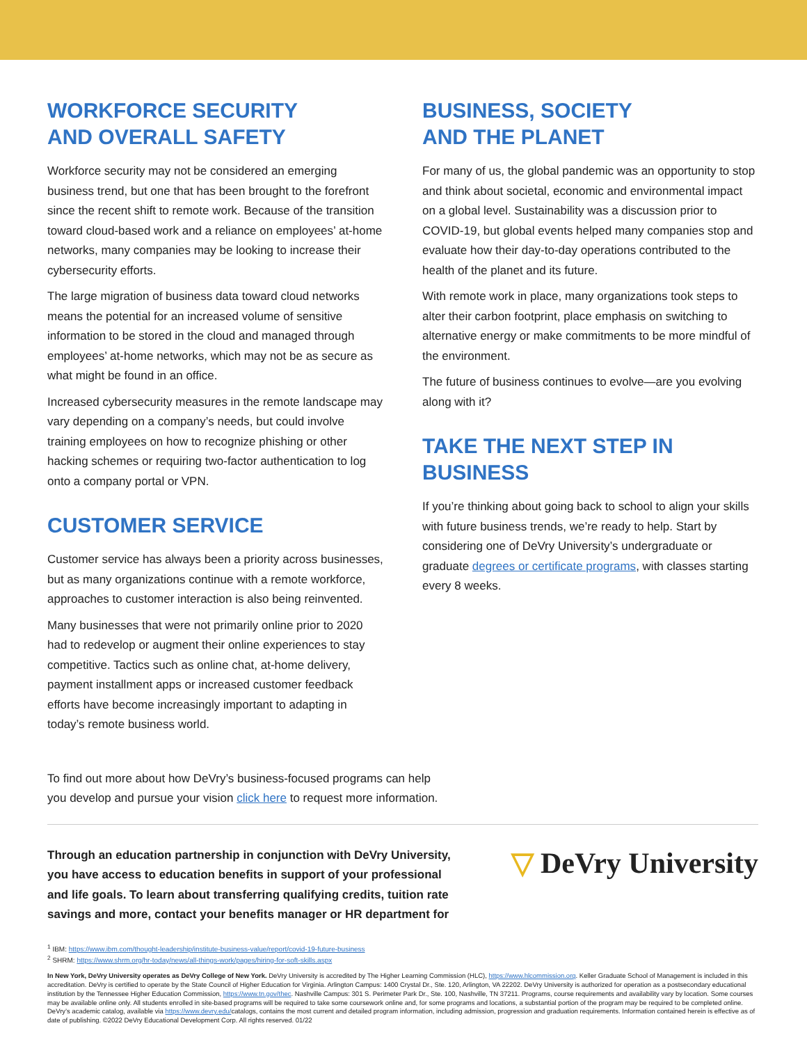WORKFORCE SECURITY
AND OVERALL SAFETY
Workforce security may not be considered an emerging business trend, but one that has been brought to the forefront since the recent shift to remote work. Because of the transition toward cloud-based work and a reliance on employees’ at-home networks, many companies may be looking to increase their cybersecurity efforts.
The large migration of business data toward cloud networks means the potential for an increased volume of sensitive information to be stored in the cloud and managed through employees’ at-home networks, which may not be as secure as what might be found in an office.
Increased cybersecurity measures in the remote landscape may vary depending on a company’s needs, but could involve training employees on how to recognize phishing or other hacking schemes or requiring two-factor authentication to log onto a company portal or VPN.
CUSTOMER SERVICE
Customer service has always been a priority across businesses, but as many organizations continue with a remote workforce, approaches to customer interaction is also being reinvented.
Many businesses that were not primarily online prior to 2020 had to redevelop or augment their online experiences to stay competitive. Tactics such as online chat, at-home delivery, payment installment apps or increased customer feedback efforts have become increasingly important to adapting in today’s remote business world.
BUSINESS, SOCIETY
AND THE PLANET
For many of us, the global pandemic was an opportunity to stop and think about societal, economic and environmental impact on a global level. Sustainability was a discussion prior to COVID-19, but global events helped many companies stop and evaluate how their day-to-day operations contributed to the health of the planet and its future.
With remote work in place, many organizations took steps to alter their carbon footprint, place emphasis on switching to alternative energy or make commitments to be more mindful of the environment.
The future of business continues to evolve—are you evolving along with it?
TAKE THE NEXT STEP IN BUSINESS
If you’re thinking about going back to school to align your skills with future business trends, we’re ready to help. Start by considering one of DeVry University’s undergraduate or graduate degrees or certificate programs, with classes starting every 8 weeks.
To find out more about how DeVry’s business-focused programs can help
you develop and pursue your vision click here to request more information.
Through an education partnership in conjunction with DeVry University, you have access to education benefits in support of your professional and life goals. To learn about transferring qualifying credits, tuition rate savings and more, contact your benefits manager or HR department for
▽ DeVry University
<sup>1</sup> IBM: https://www.ibm.com/thought-leadership/institute-business-value/report/covid-19-future-business
<sup>2</sup> SHRM: https://www.shrm.org/hr-today/news/all-things-work/pages/hiring-for-soft-skills.aspx
In New York, DeVry University operates as DeVry College of New York. DeVry University is accredited by The Higher Learning Commission (HLC), https://www.hlcommission.org. Keller Graduate School of Management is included in this accreditation. DeVry is certified to operate by the State Council of Higher Education for Virginia. Arlington Campus: 1400 Crystal Dr., Ste. 120, Arlington, VA 22202. DeVry University is authorized for operation as a postsecondary educational institution by the Tennessee Higher Education Commission, https://www.tn.gov/thec. Nashville Campus: 301 S. Perimeter Park Dr., Ste. 100, Nashville, TN 37211. Programs, course requirements and availability vary by location. Some courses may be available online only. All students enrolled in site-based programs will be required to take some coursework online and, for some programs and locations, a substantial portion of the program may be required to be completed online. DeVry’s academic catalog, available via https://www.devry.edu/catalogs, contains the most current and detailed program information, including admission, progression and graduation requirements. Information contained herein is effective as of date of publishing. ©2022 DeVry Educational Development Corp. All rights reserved. 01/22